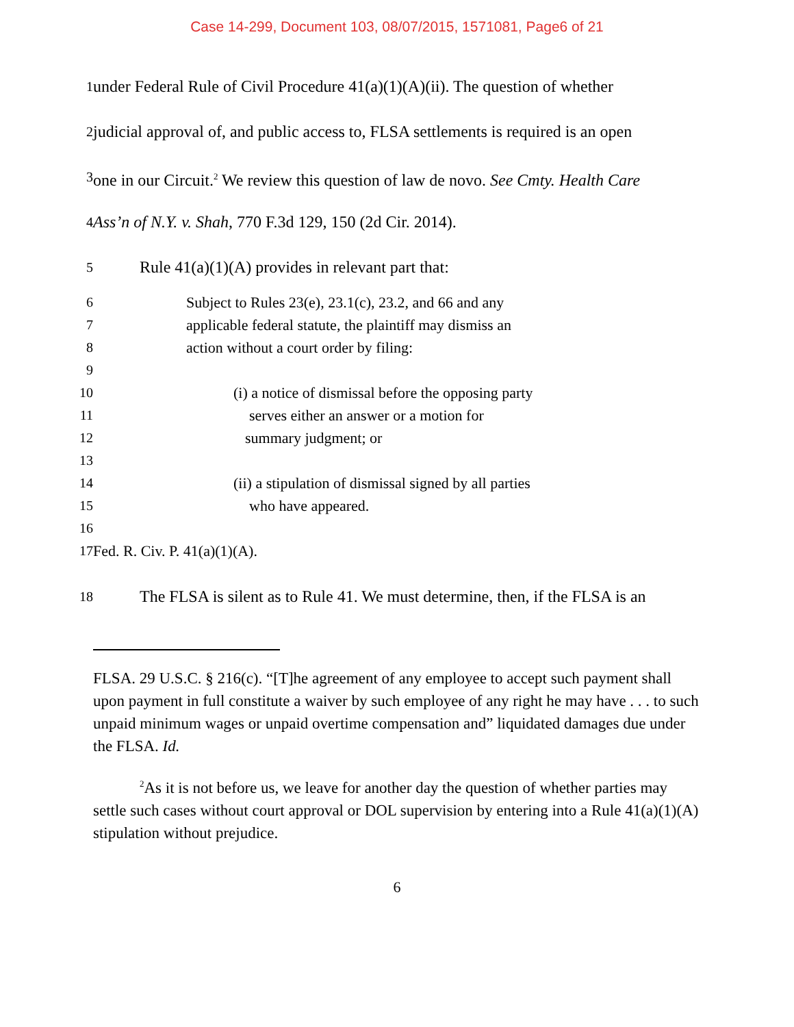Case 14-299, Document 103, 08/07/2015, 1571081, Page6 of 21
1
under Federal Rule of Civil Procedure 41(a)(1)(A)(ii). The question of whether
2
judicial approval of, and public access to, FLSA settlements is required is an open
3
one in our Circuit.<sup>2</sup> We review this question of law de novo. See Cmty. Health Care
4
Ass’n of N.Y. v. Shah, 770 F.3d 129, 150 (2d Cir. 2014).
5
Rule 41(a)(1)(A) provides in relevant part that:
6 Subject to Rules 23(e), 23.1(c), 23.2, and 66 and any
7 applicable federal statute, the plaintiff may dismiss an
8 action without a court order by filing:
9
10 (i) a notice of dismissal before the opposing party
11 serves either an answer or a motion for
12 summary judgment; or
13
14 (ii) a stipulation of dismissal signed by all parties
15 who have appeared.
16
17 Fed. R. Civ. P. 41(a)(1)(A).
18
The FLSA is silent as to Rule 41. We must determine, then, if the FLSA is an
FLSA. 29 U.S.C. § 216(c). “[T]he agreement of any employee to accept such payment shall upon payment in full constitute a waiver by such employee of any right he may have . . . to such unpaid minimum wages or unpaid overtime compensation and” liquidated damages due under the FLSA. Id.
<sup>2</sup> As it is not before us, we leave for another day the question of whether parties may settle such cases without court approval or DOL supervision by entering into a Rule 41(a)(1)(A) stipulation without prejudice.
6